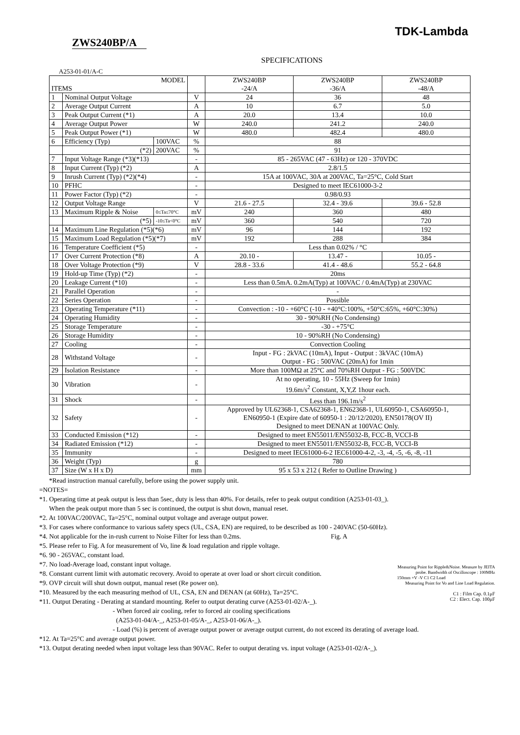TDK-Lambda
ZWS240BP/A
SPECIFICATIONS
A253-01-01/A-C
| MODEL ITEMS | | | | ZWS240BP -24/A | ZWS240BP -36/A | ZWS240BP -48/A |
| --- | --- | --- | --- | --- | --- | --- |
| 1 | Nominal Output Voltage | | V | 24 | 36 | 48 |
| 2 | Average Output Current | | A | 10 | 6.7 | 5.0 |
| 3 | Peak Output Current (*1) | | A | 20.0 | 13.4 | 10.0 |
| 4 | Average Output Power | | W | 240.0 | 241.2 | 240.0 |
| 5 | Peak Output Power (*1) | | W | 480.0 | 482.4 | 480.0 |
| 6 | Efficiency (Typ) | 100VAC | % | 88 | | |
| | (*2) | 200VAC | % | 91 | | |
| 7 | Input Voltage Range (*3)(*13) | | - | 85 - 265VAC (47 - 63Hz) or 120 - 370VDC | | |
| 8 | Input Current (Typ) (*2) | | A | 2.8/1.5 | | |
| 9 | Inrush Current (Typ) (*2)(*4) | | - | 15A at 100VAC, 30A at 200VAC, Ta=25°C, Cold Start | | |
| 10 | PFHC | | - | Designed to meet IEC61000-3-2 | | |
| 11 | Power Factor (Typ) (*2) | | - | 0.98/0.93 | | |
| 12 | Output Voltage Range | | V | 21.6 - 27.5 | 32.4 - 39.6 | 39.6 - 52.8 |
| 13 | Maximum Ripple & Noise | 0≤Ta≤70°C | mV | 240 | 360 | 480 |
| | (*5) | -10≤Ta<0°C | mV | 360 | 540 | 720 |
| 14 | Maximum Line Regulation (*5)(*6) | | mV | 96 | 144 | 192 |
| 15 | Maximum Load Regulation (*5)(*7) | | mV | 192 | 288 | 384 |
| 16 | Temperature Coefficient (*5) | | - | Less than 0.02% / °C | | |
| 17 | Over Current Protection (*8) | | A | 20.10 - | 13.47 - | 10.05 - |
| 18 | Over Voltage Protection (*9) | | V | 28.8 - 33.6 | 41.4 - 48.6 | 55.2 - 64.8 |
| 19 | Hold-up Time (Typ) (*2) | | - | 20ms | | |
| 20 | Leakage Current (*10) | | - | Less than 0.5mA. 0.2mA(Typ) at 100VAC / 0.4mA(Typ) at 230VAC | | |
| 21 | Parallel Operation | | - | - | | |
| 22 | Series Operation | | - | Possible | | |
| 23 | Operating Temperature (*11) | | - | Convection : -10 - +60°C (-10 - +40°C:100%, +50°C:65%, +60°C:30%) | | |
| 24 | Operating Humidity | | - | 30 - 90%RH (No Condensing) | | |
| 25 | Storage Temperature | | - | -30 - +75°C | | |
| 26 | Storage Humidity | | - | 10 - 90%RH (No Condensing) | | |
| 27 | Cooling | | - | Convection Cooling | | |
| 28 | Withstand Voltage | | - | Input - FG : 2kVAC (10mA), Input - Output : 3kVAC (10mA) Output - FG : 500VAC (20mA) for 1min | | |
| 29 | Isolation Resistance | | - | More than 100MΩ at 25°C and 70%RH Output - FG : 500VDC | | |
| 30 | Vibration | | - | At no operating, 10 - 55Hz (Sweep for 1min) 19.6m/s<sup>2</sup> Constant, X,Y,Z 1hour each. | | |
| 31 | Shock | | - | Less than 196.1m/s<sup>2</sup> | | |
| 32 | Safety | | - | Approved by UL62368-1, CSA62368-1, EN62368-1, UL60950-1, CSA60950-1, EN60950-1 (Expire date of 60950-1 : 20/12/2020), EN50178(OV II) Designed to meet DENAN at 100VAC Only. | | |
| 33 | Conducted Emission (*12) | | - | Designed to meet EN55011/EN55032-B, FCC-B, VCCI-B | | |
| 34 | Radiated Emission (*12) | | - | Designed to meet EN55011/EN55032-B, FCC-B, VCCI-B | | |
| 35 | Immunity | | - | Designed to meet IEC61000-6-2 IEC61000-4-2, -3, -4, -5, -6, -8, -11 | | |
| 36 | Weight (Typ) | | g | 780 | | |
| 37 | Size (W x H x D) | | mm | 95 x 53 x 212 ( Refer to Outline Drawing ) | | |
*Read instruction manual carefully, before using the power supply unit.
=NOTES=
*1. Operating time at peak output is less than 5sec, duty is less than 40%. For details, refer to peak output condition (A253-01-03_).
When the peak output more than 5 sec is continued, the output is shut down, manual reset.
*2. At 100VAC/200VAC, Ta=25°C, nominal output voltage and average output power.
*3. For cases where conformance to various safety specs (UL, CSA, EN) are required, to be described as 100 - 240VAC (50-60Hz).
*4. Not applicable for the in-rush current to Noise Filter for less than 0.2ms. Fig. A
*5. Please refer to Fig. A for measurement of Vo, line & load regulation and ripple voltage.
*6. 90 - 265VAC, constant load.
*7. No load-Average load, constant input voltage.
*8. Constant current limit with automatic recovery. Avoid to operate at over load or short circuit condition.
*9. OVP circuit will shut down output, manual reset (Re power on).
*10. Measured by the each measuring method of UL, CSA, EN and DENAN (at 60Hz), Ta=25°C.
*11. Output Derating - Derating at standard mounting. Refer to output derating curve (A253-01-02/A-_).
- When forced air cooling, refer to forced air cooling specifications
(A253-01-04/A-_, A253-01-05/A-_, A253-01-06/A-_).
- Load (%) is percent of average output power or average output current, do not exceed its derating of average load.
*12. At Ta=25°C and average output power.
*13. Output derating needed when input voltage less than 90VAC. Refer to output derating vs. input voltage (A253-01-02/A-_).
Measuring Point for Ripple&Noise. Measure by JEITA probe. Bandwidth of Oscilloscope : 100MHz
150mm +V -V C1 C2 Load
Measuring Point for Vo and Line Load Regulation.
C1 : Film Cap. 0.1μF
C2 : Elect. Cap. 100μF